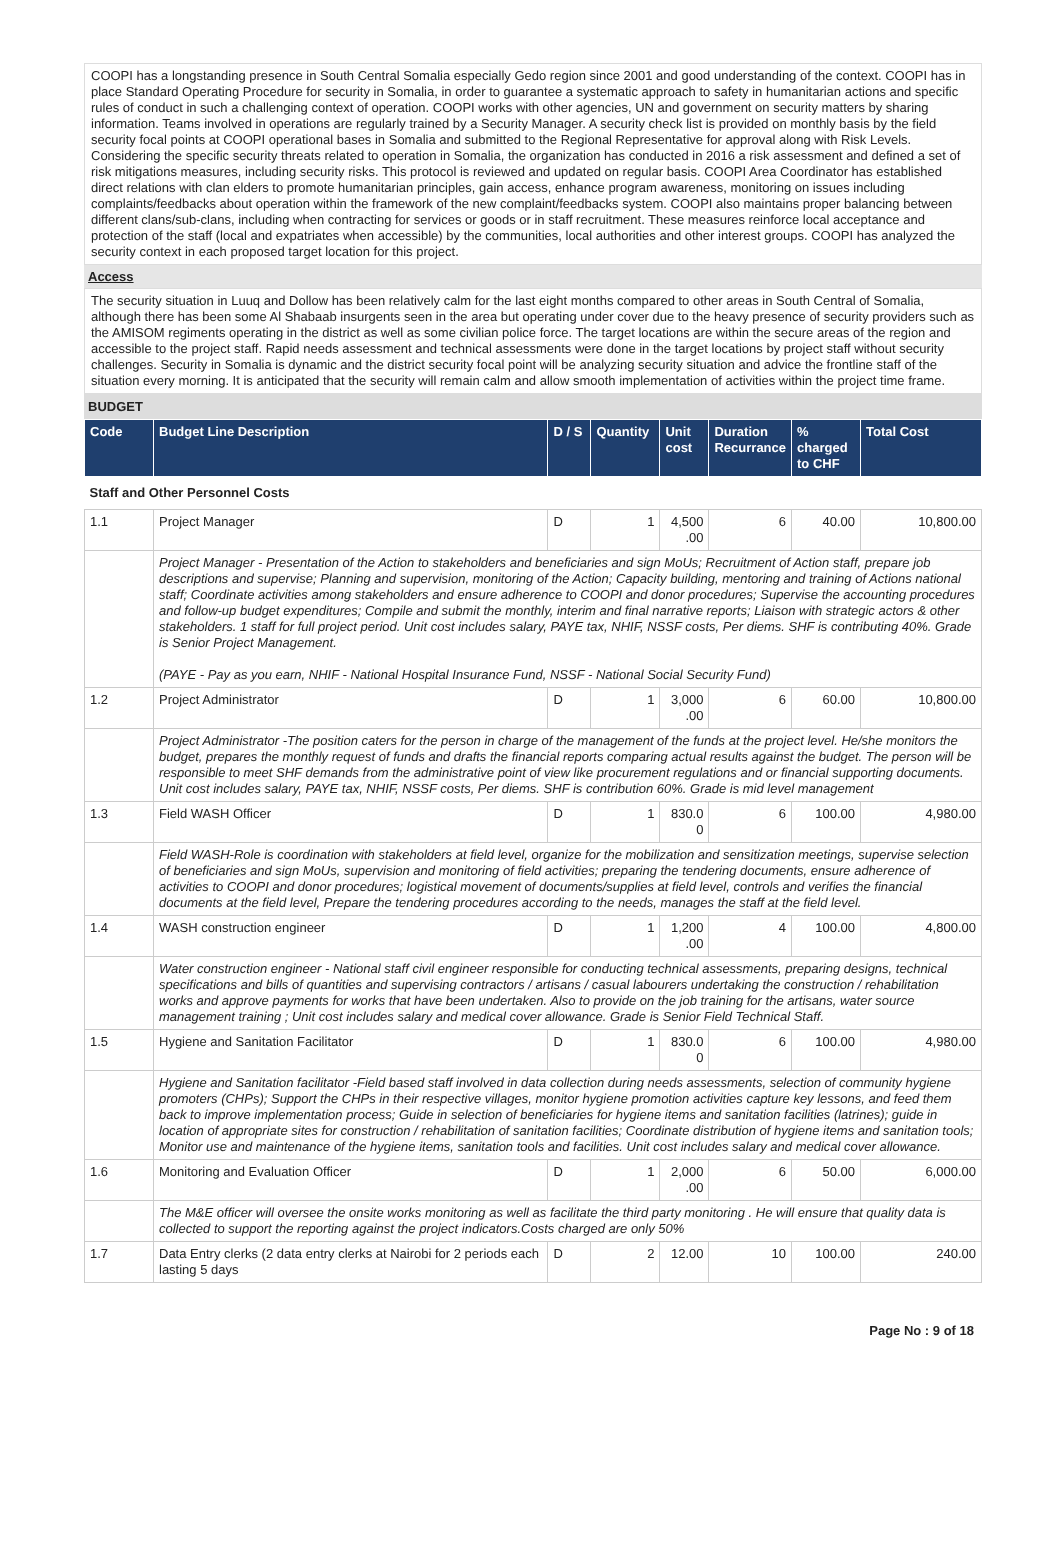COOPI has a longstanding presence in South Central Somalia especially Gedo region since 2001 and good understanding of the context. COOPI has in place Standard Operating Procedure for security in Somalia, in order to guarantee a systematic approach to safety in humanitarian actions and specific rules of conduct in such a challenging context of operation. COOPI works with other agencies, UN and government on security matters by sharing information. Teams involved in operations are regularly trained by a Security Manager. A security check list is provided on monthly basis by the field security focal points at COOPI operational bases in Somalia and submitted to the Regional Representative for approval along with Risk Levels. Considering the specific security threats related to operation in Somalia, the organization has conducted in 2016 a risk assessment and defined a set of risk mitigations measures, including security risks. This protocol is reviewed and updated on regular basis. COOPI Area Coordinator has established direct relations with clan elders to promote humanitarian principles, gain access, enhance program awareness, monitoring on issues including complaints/feedbacks about operation within the framework of the new complaint/feedbacks system. COOPI also maintains proper balancing between different clans/sub-clans, including when contracting for services or goods or in staff recruitment. These measures reinforce local acceptance and protection of the staff (local and expatriates when accessible) by the communities, local authorities and other interest groups. COOPI has analyzed the security context in each proposed target location for this project.
Access
The security situation in Luuq and Dollow has been relatively calm for the last eight months compared to other areas in South Central of Somalia, although there has been some Al Shabaab insurgents seen in the area but operating under cover due to the heavy presence of security providers such as the AMISOM regiments operating in the district as well as some civilian police force. The target locations are within the secure areas of the region and accessible to the project staff. Rapid needs assessment and technical assessments were done in the target locations by project staff without security challenges. Security in Somalia is dynamic and the district security focal point will be analyzing security situation and advice the frontline staff of the situation every morning. It is anticipated that the security will remain calm and allow smooth implementation of activities within the project time frame.
BUDGET
| Code | Budget Line Description | D / S | Quantity | Unit cost | Duration Recurrance | % charged to CHF | Total Cost |
| --- | --- | --- | --- | --- | --- | --- | --- |
| Staff and Other Personnel Costs | | | | | | | |
| 1.1 | Project Manager | D | 1 | 4,500 .00 | 6 | 40.00 | 10,800.00 |
| | Project Manager - Presentation of the Action to stakeholders and beneficiaries and sign MoUs; Recruitment of Action staff, prepare job descriptions and supervise; Planning and supervision, monitoring of the Action; Capacity building, mentoring and training of Actions national staff; Coordinate activities among stakeholders and ensure adherence to COOPI and donor procedures; Supervise the accounting procedures and follow-up budget expenditures; Compile and submit the monthly, interim and final narrative reports; Liaison with strategic actors & other stakeholders. 1 staff for full project period. Unit cost includes salary, PAYE tax, NHIF, NSSF costs, Per diems. SHF is contributing 40%. Grade is Senior Project Management. (PAYE - Pay as you earn, NHIF - National Hospital Insurance Fund, NSSF - National Social Security Fund) | | | | | | |
| 1.2 | Project Administrator | D | 1 | 3,000 .00 | 6 | 60.00 | 10,800.00 |
| | Project Administrator -The position caters for the person in charge of the management of the funds at the project level. He/she monitors the budget, prepares the monthly request of funds and drafts the financial reports comparing actual results against the budget. The person will be responsible to meet SHF demands from the administrative point of view like procurement regulations and or financial supporting documents. Unit cost includes salary, PAYE tax, NHIF, NSSF costs, Per diems. SHF is contribution 60%. Grade is mid level management | | | | | | |
| 1.3 | Field WASH Officer | D | 1 | 830.0 0 | 6 | 100.00 | 4,980.00 |
| | Field WASH-Role is coordination with stakeholders at field level, organize for the mobilization and sensitization meetings, supervise selection of beneficiaries and sign MoUs, supervision and monitoring of field activities; preparing the tendering documents, ensure adherence of activities to COOPI and donor procedures; logistical movement of documents/supplies at field level, controls and verifies the financial documents at the field level, Prepare the tendering procedures according to the needs, manages the staff at the field level. | | | | | | |
| 1.4 | WASH construction engineer | D | 1 | 1,200 .00 | 4 | 100.00 | 4,800.00 |
| | Water construction engineer - National staff civil engineer responsible for conducting technical assessments, preparing designs, technical specifications and bills of quantities and supervising contractors / artisans / casual labourers undertaking the construction / rehabilitation works and approve payments for works that have been undertaken. Also to provide on the job training for the artisans, water source management training ; Unit cost includes salary and medical cover allowance. Grade is Senior Field Technical Staff. | | | | | | |
| 1.5 | Hygiene and Sanitation Facilitator | D | 1 | 830.0 0 | 6 | 100.00 | 4,980.00 |
| | Hygiene and Sanitation facilitator -Field based staff involved in data collection during needs assessments, selection of community hygiene promoters (CHPs); Support the CHPs in their respective villages, monitor hygiene promotion activities capture key lessons, and feed them back to improve implementation process; Guide in selection of beneficiaries for hygiene items and sanitation facilities (latrines); guide in location of appropriate sites for construction / rehabilitation of sanitation facilities; Coordinate distribution of hygiene items and sanitation tools; Monitor use and maintenance of the hygiene items, sanitation tools and facilities. Unit cost includes salary and medical cover allowance. | | | | | | |
| 1.6 | Monitoring and Evaluation Officer | D | 1 | 2,000 .00 | 6 | 50.00 | 6,000.00 |
| | The M&E officer will oversee the onsite works monitoring as well as facilitate the third party monitoring . He will ensure that quality data is collected to support the reporting against the project indicators.Costs charged are only 50% | | | | | | |
| 1.7 | Data Entry clerks (2 data entry clerks at Nairobi for 2 periods each lasting 5 days | D | 2 | 12.00 | 10 | 100.00 | 240.00 |
Page No : 9 of 18